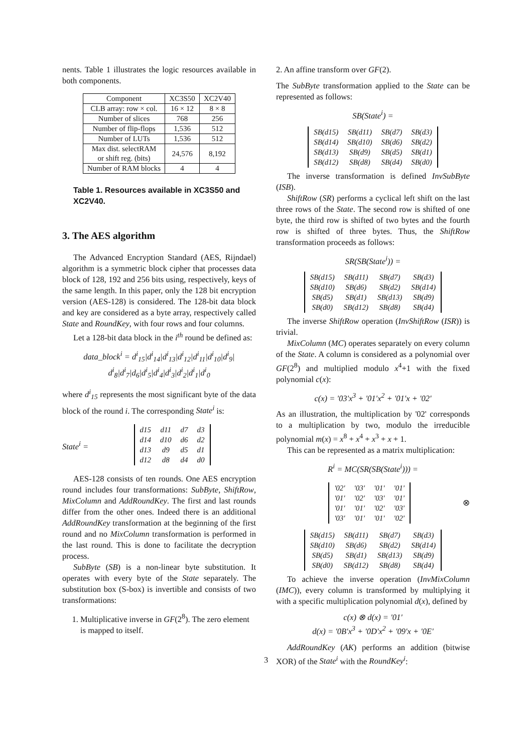nents. Table 1 illustrates the logic resources available in both components.
| Component | XC3S50 | XC2V40 |
| --- | --- | --- |
| CLB array: row × col. | 16 × 12 | 8 × 8 |
| Number of slices | 768 | 256 |
| Number of flip-flops | 1,536 | 512 |
| Number of LUTs | 1,536 | 512 |
| Max dist. selectRAM or shift reg. (bits) | 24,576 | 8,192 |
| Number of RAM blocks | 4 | 4 |
Table 1. Resources available in XC3S50 and XC2V40.
3. The AES algorithm
The Advanced Encryption Standard (AES, Rijndael) algorithm is a symmetric block cipher that processes data block of 128, 192 and 256 bits using, respectively, keys of the same length. In this paper, only the 128 bit encryption version (AES-128) is considered. The 128-bit data block and key are considered as a byte array, respectively called State and RoundKey, with four rows and four columns.
Let a 128-bit data block in the i<sup>th</sup> round be defined as:
data_block<sup>i</sup> = d<sup>i</sup><sub>15</sub>|d<sup>i</sup><sub>14</sub>|d<sup>i</sup><sub>13</sub>|d<sup>i</sup><sub>12</sub>|d<sup>i</sup><sub>11</sub>|d<sup>i</sup><sub>10</sub>|d<sup>i</sup><sub>9</sub>|
d<sup>i</sup><sub>8</sub>|d<sup>i</sup><sub>7</sub>|d<sub>6</sub>|d<sup>i</sup><sub>5</sub>|d<sup>i</sup><sub>4</sub>|d<sup>i</sup><sub>3</sub>|d<sup>i</sup><sub>2</sub>|d<sup>i</sup><sub>1</sub>|d<sup>i</sup><sub>0</sub>
where d<sup>i</sup><sub>15</sub> represents the most significant byte of the data block of the round i. The corresponding State<sup>i</sup> is:
State<sup>i</sup> =
| d15 | d11 | d7 | d3 |
| d14 | d10 | d6 | d2 |
| d13 | d9 | d5 | d1 |
| d12 | d8 | d4 | d0 |
AES-128 consists of ten rounds. One AES encryption round includes four transformations: SubByte, ShiftRow, MixColumn and AddRoundKey. The first and last rounds differ from the other ones. Indeed there is an additional AddRoundKey transformation at the beginning of the first round and no MixColumn transformation is performed in the last round. This is done to facilitate the decryption process.
SubByte (SB) is a non-linear byte substitution. It operates with every byte of the State separately. The substitution box (S-box) is invertible and consists of two transformations:
1. Multiplicative inverse in GF(2<sup>8</sup>). The zero element is mapped to itself.
2. An affine transform over GF(2).
The SubByte transformation applied to the State can be represented as follows:
SB(State<sup>i</sup>) =
| SB(d15) | SB(d11) | SB(d7) | SB(d3) |
| SB(d14) | SB(d10) | SB(d6) | SB(d2) |
| SB(d13) | SB(d9) | SB(d5) | SB(d1) |
| SB(d12) | SB(d8) | SB(d4) | SB(d0) |
The inverse transformation is defined InvSubByte (ISB).
ShiftRow (SR) performs a cyclical left shift on the last three rows of the State. The second row is shifted of one byte, the third row is shifted of two bytes and the fourth row is shifted of three bytes. Thus, the ShiftRow transformation proceeds as follows:
SR(SB(State<sup>i</sup>)) =
| SB(d15) | SB(d11) | SB(d7) | SB(d3) |
| SB(d10) | SB(d6) | SB(d2) | SB(d14) |
| SB(d5) | SB(d1) | SB(d13) | SB(d9) |
| SB(d0) | SB(d12) | SB(d8) | SB(d4) |
The inverse ShiftRow operation (InvShiftRow (ISR)) is trivial.
MixColumn (MC) operates separately on every column of the State. A column is considered as a polynomial over GF(2<sup>8</sup>) and multiplied modulo x<sup>4</sup>+1 with the fixed polynomial c(x):
c(x) = '03'x<sup>3</sup> + '01'x<sup>2</sup> + '01'x + '02'
As an illustration, the multiplication by '02' corresponds to a multiplication by two, modulo the irreducible polynomial m(x) = x<sup>8</sup> + x<sup>4</sup> + x<sup>3</sup> + x + 1.
This can be represented as a matrix multiplication:
R<sup>i</sup> = MC(SR(SB(State<sup>i</sup>))) =
| '02' | '03' | '01' | '01' |
| '01' | '02' | '03' | '01' |
| '01' | '01' | '02' | '03' |
| '03' | '01' | '01' | '02' |
⊗
| SB(d15) | SB(d11) | SB(d7) | SB(d3) |
| SB(d10) | SB(d6) | SB(d2) | SB(d14) |
| SB(d5) | SB(d1) | SB(d13) | SB(d9) |
| SB(d0) | SB(d12) | SB(d8) | SB(d4) |
To achieve the inverse operation (InvMixColumn (IMC)), every column is transformed by multiplying it with a specific multiplication polynomial d(x), defined by
c(x) ⊗ d(x) = '01'
d(x) = '0B'x<sup>3</sup> + '0D'x<sup>2</sup> + '09'x + '0E'
AddRoundKey (AK) performs an addition (bitwise XOR) of the State<sup>i</sup> with the RoundKey<sup>i</sup>:
3